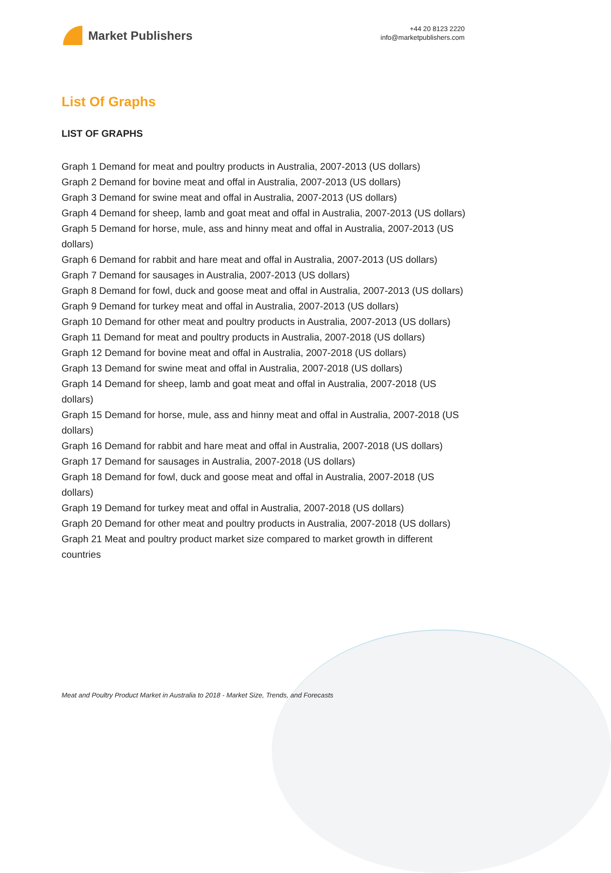Market Publishers
+44 20 8123 2220
info@marketpublishers.com
List Of Graphs
LIST OF GRAPHS
Graph 1 Demand for meat and poultry products in Australia, 2007-2013 (US dollars)
Graph 2 Demand for bovine meat and offal in Australia, 2007-2013 (US dollars)
Graph 3 Demand for swine meat and offal in Australia, 2007-2013 (US dollars)
Graph 4 Demand for sheep, lamb and goat meat and offal in Australia, 2007-2013 (US dollars)
Graph 5 Demand for horse, mule, ass and hinny meat and offal in Australia, 2007-2013 (US dollars)
Graph 6 Demand for rabbit and hare meat and offal in Australia, 2007-2013 (US dollars)
Graph 7 Demand for sausages in Australia, 2007-2013 (US dollars)
Graph 8 Demand for fowl, duck and goose meat and offal in Australia, 2007-2013 (US dollars)
Graph 9 Demand for turkey meat and offal in Australia, 2007-2013 (US dollars)
Graph 10 Demand for other meat and poultry products in Australia, 2007-2013 (US dollars)
Graph 11 Demand for meat and poultry products in Australia, 2007-2018 (US dollars)
Graph 12 Demand for bovine meat and offal in Australia, 2007-2018 (US dollars)
Graph 13 Demand for swine meat and offal in Australia, 2007-2018 (US dollars)
Graph 14 Demand for sheep, lamb and goat meat and offal in Australia, 2007-2018 (US dollars)
Graph 15 Demand for horse, mule, ass and hinny meat and offal in Australia, 2007-2018 (US dollars)
Graph 16 Demand for rabbit and hare meat and offal in Australia, 2007-2018 (US dollars)
Graph 17 Demand for sausages in Australia, 2007-2018 (US dollars)
Graph 18 Demand for fowl, duck and goose meat and offal in Australia, 2007-2018 (US dollars)
Graph 19 Demand for turkey meat and offal in Australia, 2007-2018 (US dollars)
Graph 20 Demand for other meat and poultry products in Australia, 2007-2018 (US dollars)
Graph 21 Meat and poultry product market size compared to market growth in different countries
Meat and Poultry Product Market in Australia to 2018 - Market Size, Trends, and Forecasts